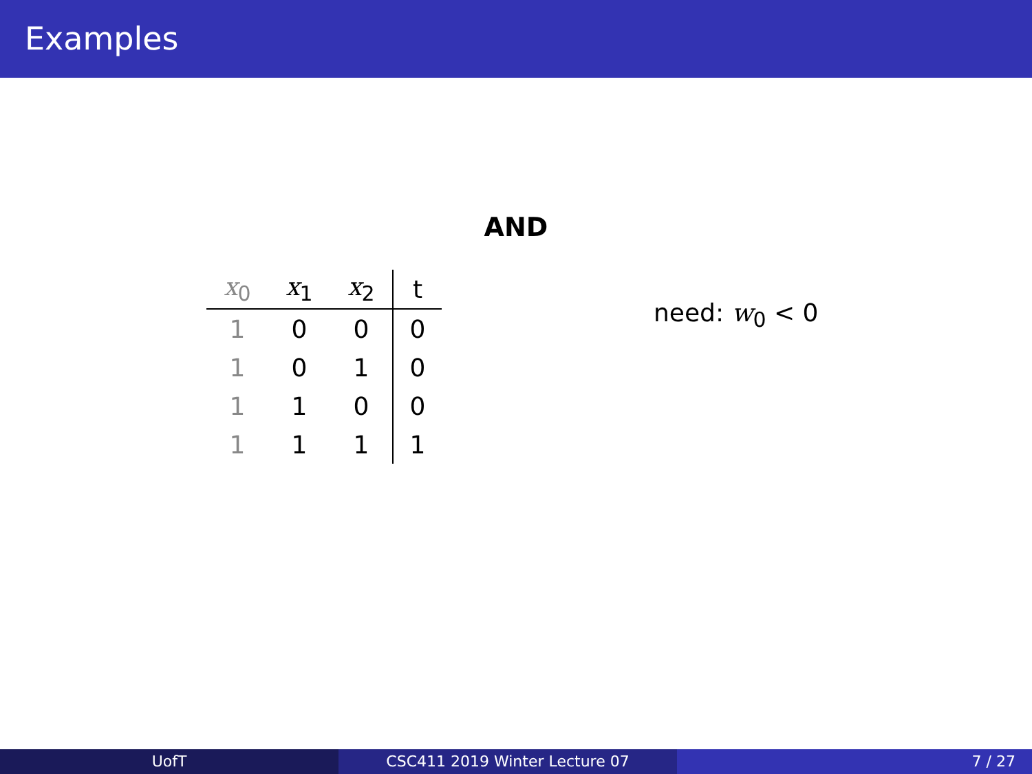Examples
AND
| x<sub>0</sub> | x<sub>1</sub> | x<sub>2</sub> | t |
| --- | --- | --- | --- |
| 1 | 0 | 0 | 0 |
| 1 | 0 | 1 | 0 |
| 1 | 1 | 0 | 0 |
| 1 | 1 | 1 | 1 |
need: w<sub>0</sub> < 0
UofT CSC411 2019 Winter Lecture 07 7 / 27